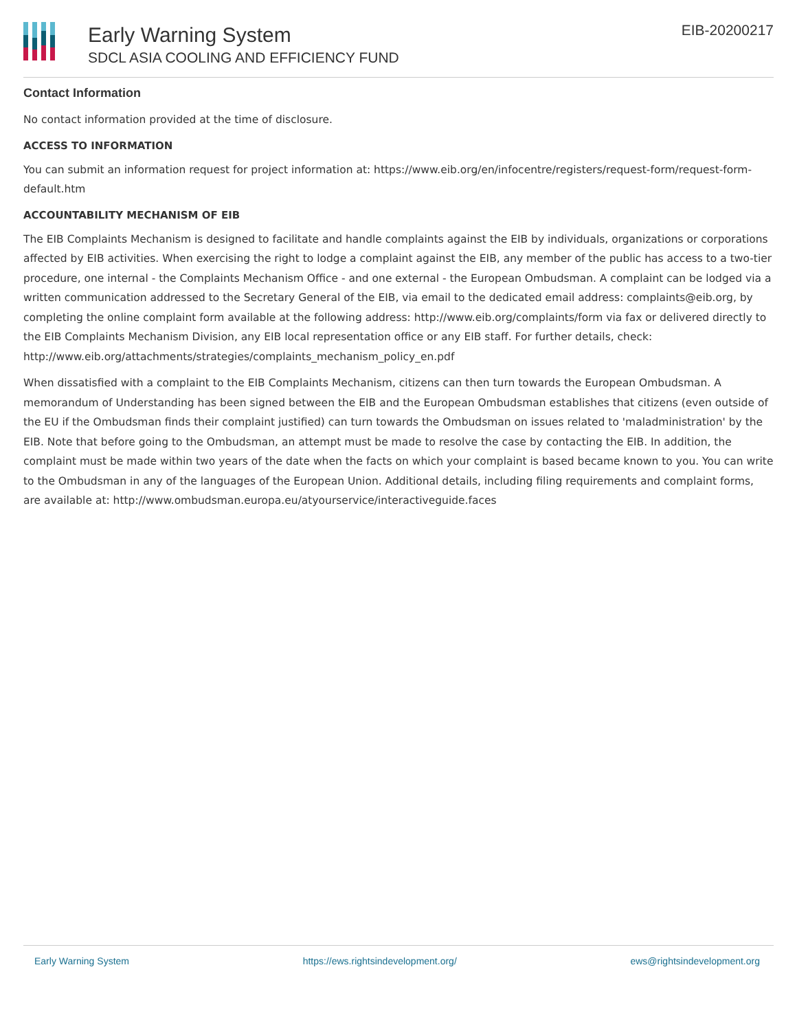Early Warning System
SDCL ASIA COOLING AND EFFICIENCY FUND
EIB-20200217
Contact Information
No contact information provided at the time of disclosure.
ACCESS TO INFORMATION
You can submit an information request for project information at: https://www.eib.org/en/infocentre/registers/request-form/request-form-default.htm
ACCOUNTABILITY MECHANISM OF EIB
The EIB Complaints Mechanism is designed to facilitate and handle complaints against the EIB by individuals, organizations or corporations affected by EIB activities. When exercising the right to lodge a complaint against the EIB, any member of the public has access to a two-tier procedure, one internal - the Complaints Mechanism Office - and one external - the European Ombudsman. A complaint can be lodged via a written communication addressed to the Secretary General of the EIB, via email to the dedicated email address: complaints@eib.org, by completing the online complaint form available at the following address: http://www.eib.org/complaints/form via fax or delivered directly to the EIB Complaints Mechanism Division, any EIB local representation office or any EIB staff. For further details, check: http://www.eib.org/attachments/strategies/complaints_mechanism_policy_en.pdf
When dissatisfied with a complaint to the EIB Complaints Mechanism, citizens can then turn towards the European Ombudsman. A memorandum of Understanding has been signed between the EIB and the European Ombudsman establishes that citizens (even outside of the EU if the Ombudsman finds their complaint justified) can turn towards the Ombudsman on issues related to 'maladministration' by the EIB. Note that before going to the Ombudsman, an attempt must be made to resolve the case by contacting the EIB. In addition, the complaint must be made within two years of the date when the facts on which your complaint is based became known to you. You can write to the Ombudsman in any of the languages of the European Union. Additional details, including filing requirements and complaint forms, are available at: http://www.ombudsman.europa.eu/atyourservice/interactiveguide.faces
Early Warning System https://ews.rightsindevelopment.org/ ews@rightsindevelopment.org